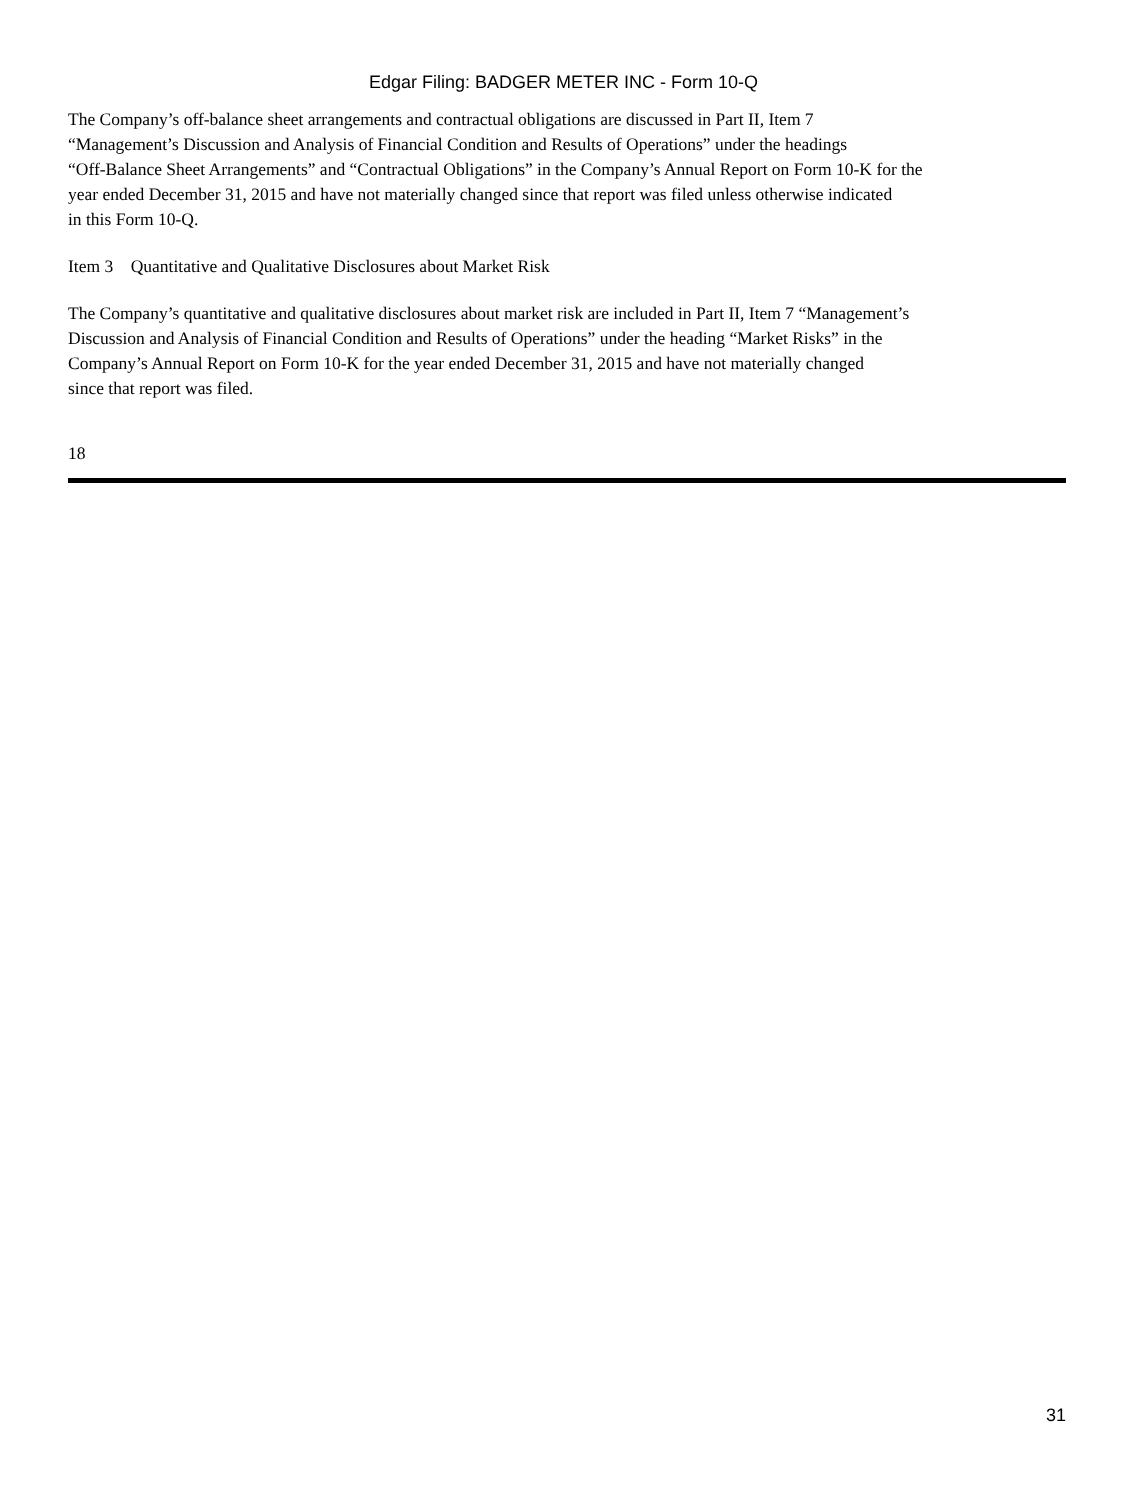Edgar Filing: BADGER METER INC - Form 10-Q
The Company’s off-balance sheet arrangements and contractual obligations are discussed in Part II, Item 7
“Management’s Discussion and Analysis of Financial Condition and Results of Operations” under the headings
“Off-Balance Sheet Arrangements” and “Contractual Obligations” in the Company’s Annual Report on Form 10-K for the
year ended December 31, 2015 and have not materially changed since that report was filed unless otherwise indicated
in this Form 10-Q.
Item 3 Quantitative and Qualitative Disclosures about Market Risk
The Company’s quantitative and qualitative disclosures about market risk are included in Part II, Item 7 “Management’s
Discussion and Analysis of Financial Condition and Results of Operations” under the heading “Market Risks” in the
Company’s Annual Report on Form 10-K for the year ended December 31, 2015 and have not materially changed
since that report was filed.
18
31